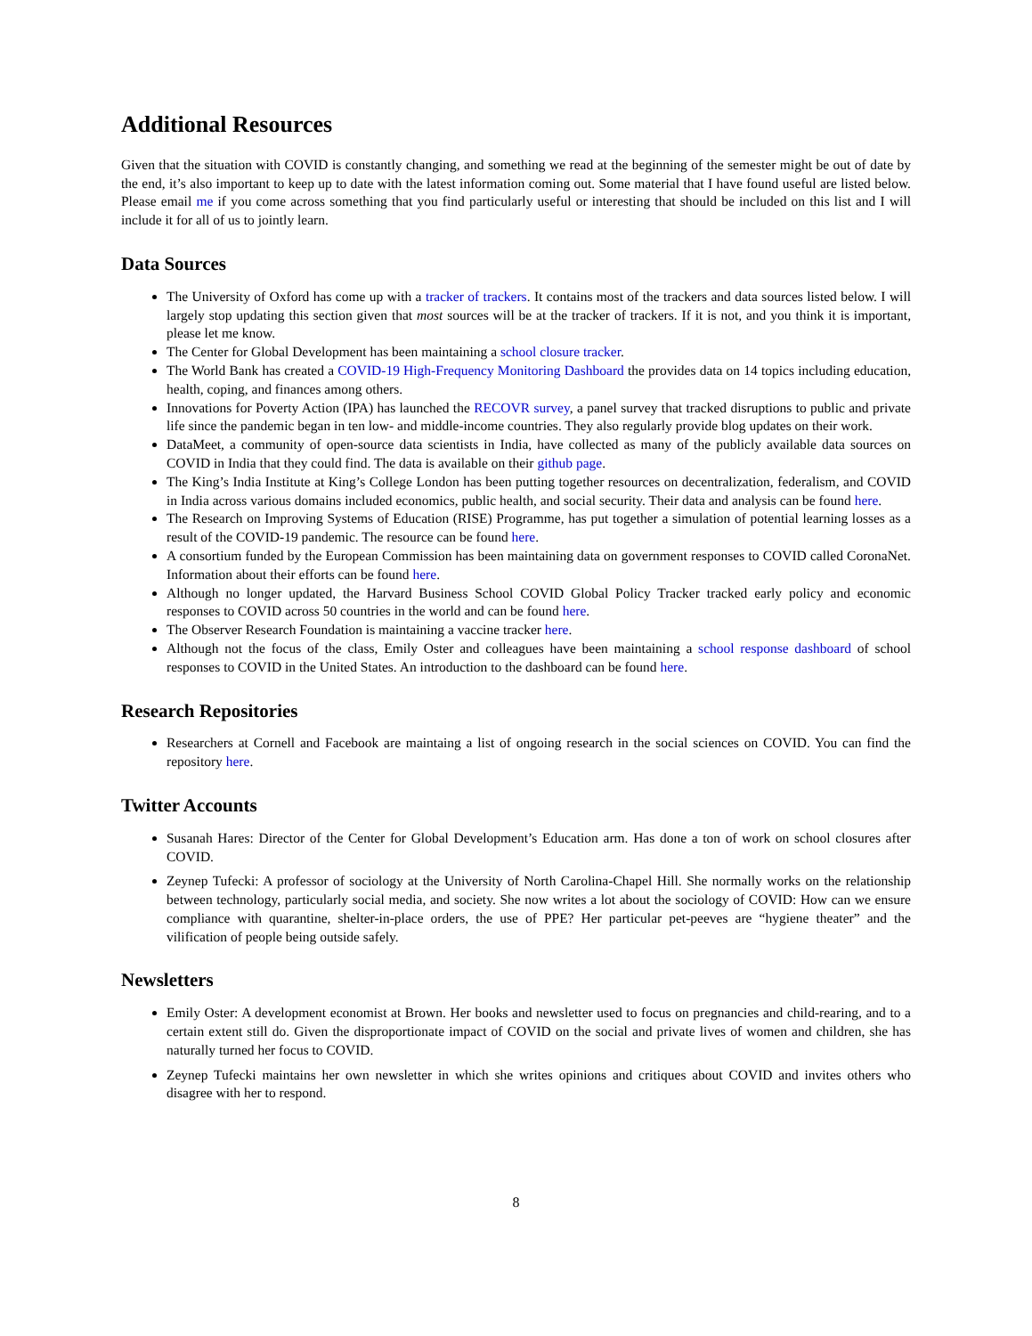Additional Resources
Given that the situation with COVID is constantly changing, and something we read at the beginning of the semester might be out of date by the end, it’s also important to keep up to date with the latest information coming out. Some material that I have found useful are listed below. Please email me if you come across something that you find particularly useful or interesting that should be included on this list and I will include it for all of us to jointly learn.
Data Sources
The University of Oxford has come up with a tracker of trackers. It contains most of the trackers and data sources listed below. I will largely stop updating this section given that most sources will be at the tracker of trackers. If it is not, and you think it is important, please let me know.
The Center for Global Development has been maintaining a school closure tracker.
The World Bank has created a COVID-19 High-Frequency Monitoring Dashboard the provides data on 14 topics including education, health, coping, and finances among others.
Innovations for Poverty Action (IPA) has launched the RECOVR survey, a panel survey that tracked disruptions to public and private life since the pandemic began in ten low- and middle-income countries. They also regularly provide blog updates on their work.
DataMeet, a community of open-source data scientists in India, have collected as many of the publicly available data sources on COVID in India that they could find. The data is available on their github page.
The King’s India Institute at King’s College London has been putting together resources on decentralization, federalism, and COVID in India across various domains included economics, public health, and social security. Their data and analysis can be found here.
The Research on Improving Systems of Education (RISE) Programme, has put together a simulation of potential learning losses as a result of the COVID-19 pandemic. The resource can be found here.
A consortium funded by the European Commission has been maintaining data on government responses to COVID called CoronaNet. Information about their efforts can be found here.
Although no longer updated, the Harvard Business School COVID Global Policy Tracker tracked early policy and economic responses to COVID across 50 countries in the world and can be found here.
The Observer Research Foundation is maintaining a vaccine tracker here.
Although not the focus of the class, Emily Oster and colleagues have been maintaining a school response dashboard of school responses to COVID in the United States. An introduction to the dashboard can be found here.
Research Repositories
Researchers at Cornell and Facebook are maintaing a list of ongoing research in the social sciences on COVID. You can find the repository here.
Twitter Accounts
Susanah Hares: Director of the Center for Global Development’s Education arm. Has done a ton of work on school closures after COVID.
Zeynep Tufecki: A professor of sociology at the University of North Carolina-Chapel Hill. She normally works on the relationship between technology, particularly social media, and society. She now writes a lot about the sociology of COVID: How can we ensure compliance with quarantine, shelter-in-place orders, the use of PPE? Her particular pet-peeves are “hygiene theater” and the vilification of people being outside safely.
Newsletters
Emily Oster: A development economist at Brown. Her books and newsletter used to focus on pregnancies and child-rearing, and to a certain extent still do. Given the disproportionate impact of COVID on the social and private lives of women and children, she has naturally turned her focus to COVID.
Zeynep Tufecki maintains her own newsletter in which she writes opinions and critiques about COVID and invites others who disagree with her to respond.
8